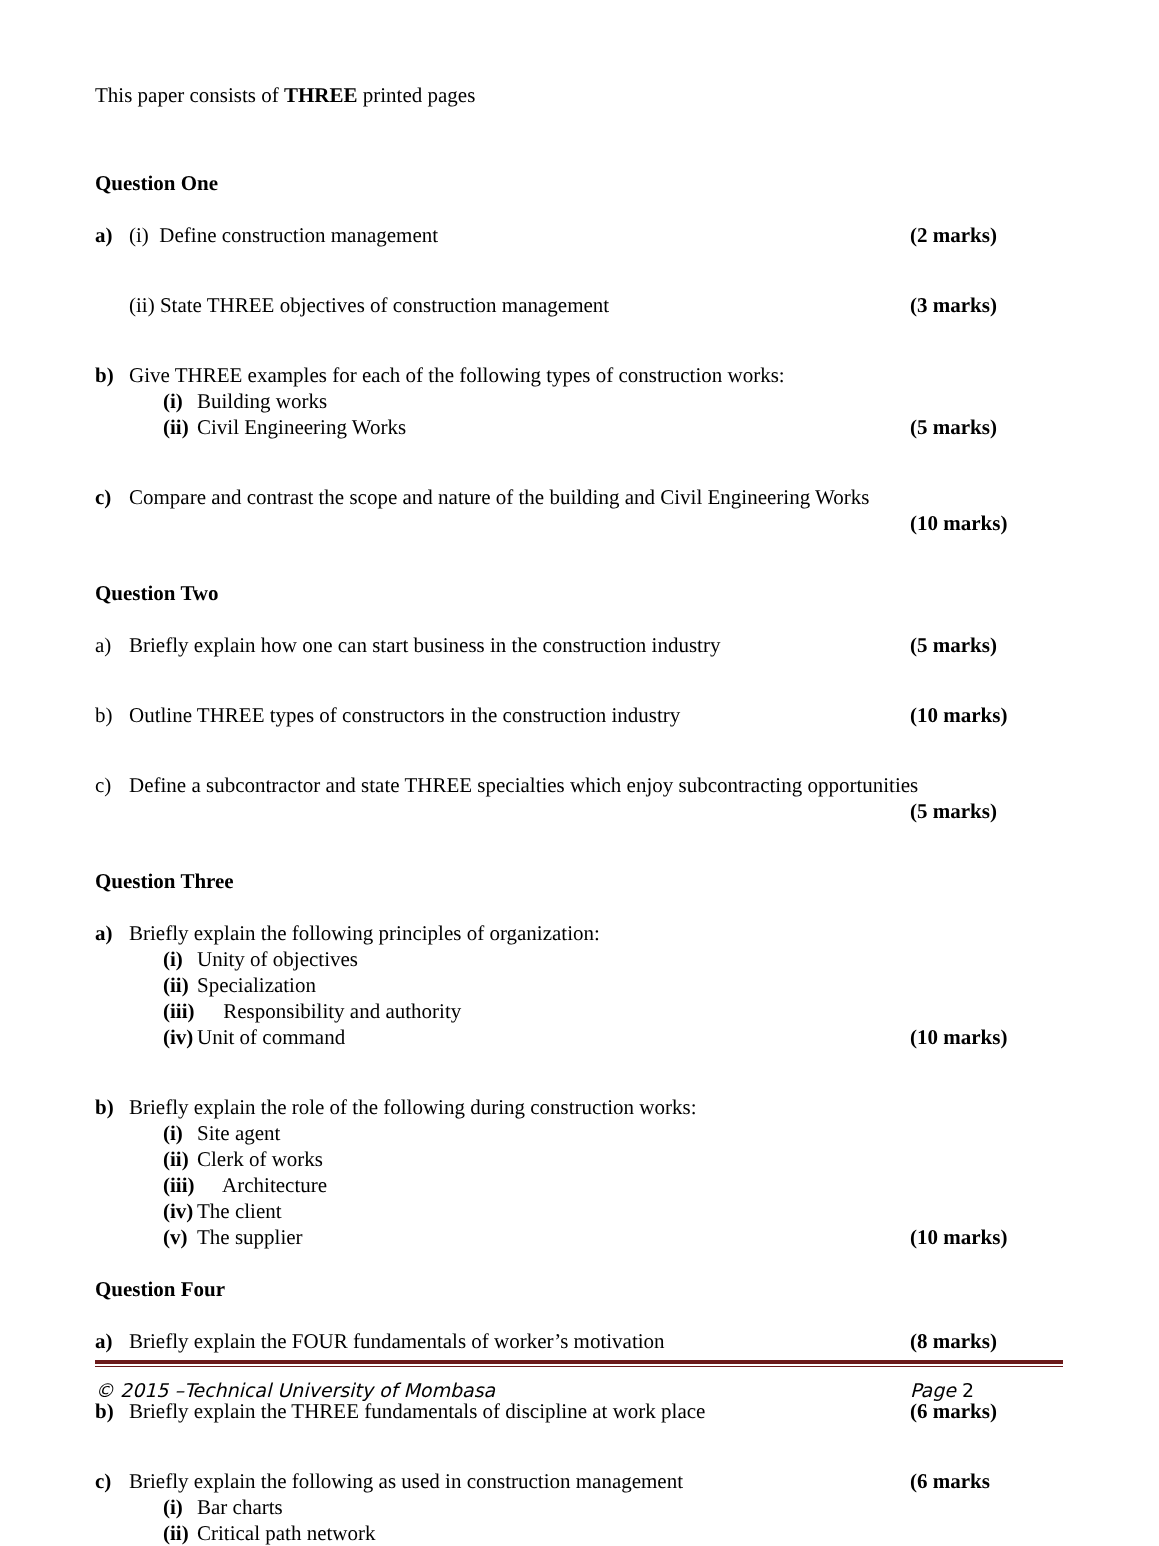This paper consists of THREE printed pages
Question One
a) (i) Define construction management (2 marks)
(ii) State THREE objectives of construction management (3 marks)
b) Give THREE examples for each of the following types of construction works:
(i) Building works
(ii) Civil Engineering Works (5 marks)
c) Compare and contrast the scope and nature of the building and Civil Engineering Works
(10 marks)
Question Two
a) Briefly explain how one can start business in the construction industry (5 marks)
b) Outline THREE types of constructors in the construction industry (10 marks)
c) Define a subcontractor and state THREE specialties which enjoy subcontracting opportunities
(5 marks)
Question Three
a) Briefly explain the following principles of organization:
(i) Unity of objectives
(ii) Specialization
(iii) Responsibility and authority
(iv) Unit of command (10 marks)
b) Briefly explain the role of the following during construction works:
(i) Site agent
(ii) Clerk of works
(iii) Architecture
(iv) The client
(v) The supplier (10 marks)
Question Four
a) Briefly explain the FOUR fundamentals of worker’s motivation (8 marks)
b) Briefly explain the THREE fundamentals of discipline at work place (6 marks)
c) Briefly explain the following as used in construction management (6 marks
(i) Bar charts
(ii) Critical path network
© 2015 –Technical University of Mombasa Page 2